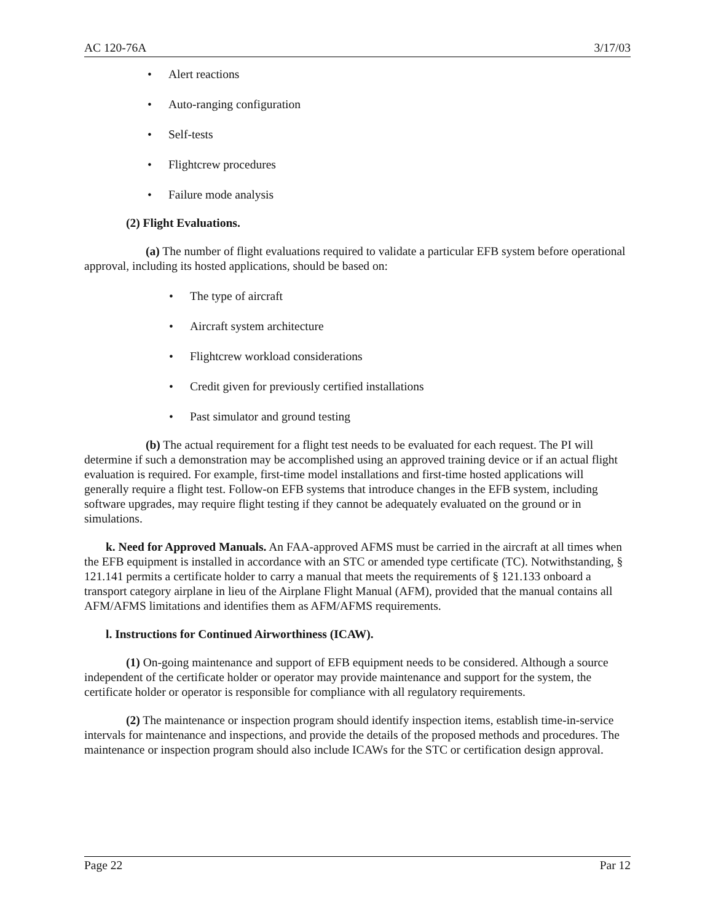AC 120-76A 3/17/03
• Alert reactions
• Auto-ranging configuration
• Self-tests
• Flightcrew procedures
• Failure mode analysis
(2) Flight Evaluations.
(a) The number of flight evaluations required to validate a particular EFB system before operational approval, including its hosted applications, should be based on:
• The type of aircraft
• Aircraft system architecture
• Flightcrew workload considerations
• Credit given for previously certified installations
• Past simulator and ground testing
(b) The actual requirement for a flight test needs to be evaluated for each request. The PI will determine if such a demonstration may be accomplished using an approved training device or if an actual flight evaluation is required. For example, first-time model installations and first-time hosted applications will generally require a flight test. Follow-on EFB systems that introduce changes in the EFB system, including software upgrades, may require flight testing if they cannot be adequately evaluated on the ground or in simulations.
k. Need for Approved Manuals. An FAA-approved AFMS must be carried in the aircraft at all times when the EFB equipment is installed in accordance with an STC or amended type certificate (TC). Notwithstanding, § 121.141 permits a certificate holder to carry a manual that meets the requirements of § 121.133 onboard a transport category airplane in lieu of the Airplane Flight Manual (AFM), provided that the manual contains all AFM/AFMS limitations and identifies them as AFM/AFMS requirements.
l. Instructions for Continued Airworthiness (ICAW).
(1) On-going maintenance and support of EFB equipment needs to be considered. Although a source independent of the certificate holder or operator may provide maintenance and support for the system, the certificate holder or operator is responsible for compliance with all regulatory requirements.
(2) The maintenance or inspection program should identify inspection items, establish time-in-service intervals for maintenance and inspections, and provide the details of the proposed methods and procedures. The maintenance or inspection program should also include ICAWs for the STC or certification design approval.
Page 22 Par 12